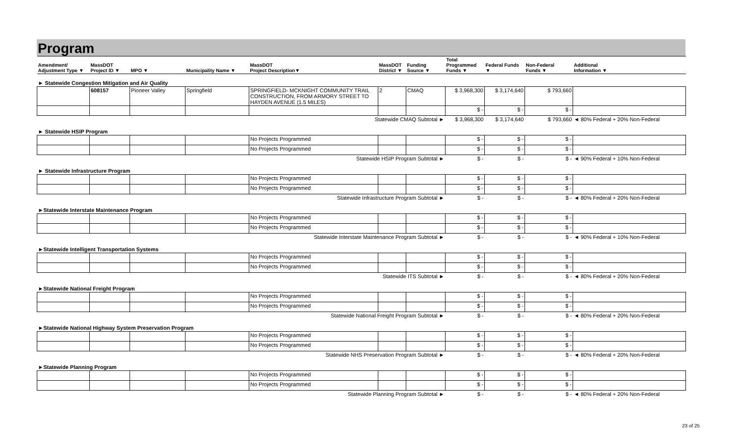Program
| Amendment/ Adjustment Type ▼ | MassDOT Project ID ▼ | MPO ▼ | Municipality Name ▼ | MassDOT Project Description▼ | MassDOT District ▼ | Funding Source ▼ | Total Programmed Funds ▼ | Federal Funds ▼ | Non-Federal Funds ▼ | Additional Information ▼ |
| --- | --- | --- | --- | --- | --- | --- | --- | --- | --- | --- |
| ► Statewide Congestion Mitigation and Air Quality | | | | | | | | | | |
| | 608157 | Pioneer Valley | Springfield | SPRINGFIELD- MCKNIGHT COMMUNITY TRAIL CONSTRUCTION, FROM ARMORY STREET TO HAYDEN AVENUE (1.5 MILES) | 2 | CMAQ | $ 3,968,300 | $ 3,174,640 | $ 793,660 | |
| | | | | | | | $ - | $ - | $ - | |
| Statewide CMAQ Subtotal ► | | | | | | | $ 3,968,300 | $ 3,174,640 | $ 793,660 | ◄ 80% Federal + 20% Non-Federal |
| ► Statewide HSIP Program | | | | | | | | | | |
| | | | | No Projects Programmed | | | $ - | $ - | $ - | |
| | | | | No Projects Programmed | | | $ - | $ - | $ - | |
| Statewide HSIP Program Subtotal ► | | | | | | | $ - | $ - | $ - | ◄ 90% Federal + 10% Non-Federal |
| ► Statewide Infrastructure Program | | | | | | | | | | |
| | | | | No Projects Programmed | | | $ - | $ - | $ - | |
| | | | | No Projects Programmed | | | $ - | $ - | $ - | |
| Statewide Infrastructure Program Subtotal ► | | | | | | | $ - | $ - | $ - | ◄ 80% Federal + 20% Non-Federal |
| ►Statewide Interstate Maintenance Program | | | | | | | | | | |
| | | | | No Projects Programmed | | | $ - | $ - | $ - | |
| | | | | No Projects Programmed | | | $ - | $ - | $ - | |
| Statewide Interstate Maintenance Program Subtotal ► | | | | | | | $ - | $ - | $ - | ◄ 90% Federal + 10% Non-Federal |
| ►Statewide Intelligent Transportation Systems | | | | | | | | | | |
| | | | | No Projects Programmed | | | $ - | $ - | $ - | |
| | | | | No Projects Programmed | | | $ - | $ - | $ - | |
| Statewide ITS Subtotal ► | | | | | | | $ - | $ - | $ - | ◄ 80% Federal + 20% Non-Federal |
| ►Statewide National Freight Program | | | | | | | | | | |
| | | | | No Projects Programmed | | | $ - | $ - | $ - | |
| | | | | No Projects Programmed | | | $ - | $ - | $ - | |
| Statewide National Freight Program Subtotal ► | | | | | | | $ - | $ - | $ - | ◄ 80% Federal + 20% Non-Federal |
| ►Statewide National Highway System Preservation Program | | | | | | | | | | |
| | | | | No Projects Programmed | | | $ - | $ - | $ - | |
| | | | | No Projects Programmed | | | $ - | $ - | $ - | |
| Statewide NHS Preservation Program Subtotal ► | | | | | | | $ - | $ - | $ - | ◄ 80% Federal + 20% Non-Federal |
| ►Statewide Planning Program | | | | | | | | | | |
| | | | | No Projects Programmed | | | $ - | $ - | $ - | |
| | | | | No Projects Programmed | | | $ - | $ - | $ - | |
| Statewide Planning Program Subtotal ► | | | | | | | $ - | $ - | $ - | ◄ 80% Federal + 20% Non-Federal |
23 of 25